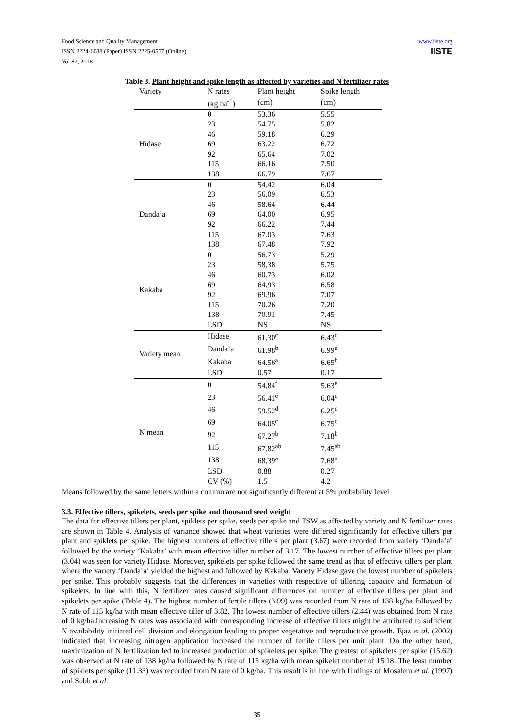Food Science and Quality Management
ISSN 2224-6088 (Paper) ISSN 2225-0557 (Online)
Vol.82, 2018
www.iiste.org
IISTE
Table 3. Plant height and spike length as affected by varieties and N fertilizer rates
| Variety | N rates | Plant height | Spike length |
| --- | --- | --- | --- |
| | (kg ha<sup>-1</sup>) | (cm) | (cm) |
| Hidase | 0 | 53.36 | 5.55 |
| | 23 | 54.75 | 5.82 |
| | 46 | 59.18 | 6.29 |
| | 69 | 63.22 | 6.72 |
| | 92 | 65.64 | 7.02 |
| | 115 | 66.16 | 7.50 |
| | 138 | 66.79 | 7.67 |
| Danda’a | 0 | 54.42 | 6.04 |
| | 23 | 56.09 | 6.53 |
| | 46 | 58.64 | 6.44 |
| | 69 | 64.00 | 6.95 |
| | 92 | 66.22 | 7.44 |
| | 115 | 67.03 | 7.63 |
| | 138 | 67.48 | 7.92 |
| Kakaba | 0 | 56.73 | 5.29 |
| | 23 | 58.38 | 5.75 |
| | 46 | 60.73 | 6.02 |
| | 69 | 64.93 | 6.58 |
| | 92 | 69.96 | 7.07 |
| | 115 | 70.26 | 7.20 |
| | 138 | 70.91 | 7.45 |
| | LSD | NS | NS |
| Variety mean | Hidase | 61.30<sup>c</sup> | 6.43<sup>c</sup> |
| | Danda’a | 61.98<sup>b</sup> | 6.99<sup>a</sup> |
| | Kakaba | 64.56<sup>a</sup> | 6.65<sup>b</sup> |
| | LSD | 0.57 | 0.17 |
| N mean | 0 | 54.84<sup>f</sup> | 5.63<sup>e</sup> |
| | 23 | 56.41<sup>e</sup> | 6.04<sup>d</sup> |
| | 46 | 59.52<sup>d</sup> | 6.25<sup>d</sup> |
| | 69 | 64.05<sup>c</sup> | 6.75<sup>c</sup> |
| | 92 | 67.27<sup>b</sup> | 7.18<sup>b</sup> |
| | 115 | 67.82<sup>ab</sup> | 7.45<sup>ab</sup> |
| | 138 | 68.39<sup>a</sup> | 7.68<sup>a</sup> |
| | LSD | 0.88 | 0.27 |
| | CV (%) | 1.5 | 4.2 |
Means followed by the same letters within a column are not significantly different at 5% probability level
3.3. Effective tillers, spikelets, seeds per spike and thousand seed weight
The data for effective tillers per plant, spiklets per spike, seeds per spike and TSW as affected by variety and N fertilizer rates are shown in Table 4. Analysis of variance showed that wheat varieties were differed significantly for effective tillers per plant and spiklets per spike. The highest numbers of effective tillers per plant (3.67) were recorded from variety ‘Danda’a’ followed by the variety ‘Kakaba’ with mean effective tiller number of 3.17. The lowest number of effective tillers per plant (3.04) was seen for variety Hidase. Moreover, spikelets per spike followed the same trend as that of effective tillers per plant where the variety ‘Danda’a’ yielded the highest and followed by Kakaba. Variety Hidase gave the lowest number of spikelets per spike. This probably suggests that the differences in varieties with respective of tillering capacity and formation of spikelets. In line with this, N fertilizer rates caused significant differences on number of effective tillers per plant and spikelets per spike (Table 4). The highest number of fertile tillers (3.99) was recorded from N rate of 138 kg/ha followed by N rate of 115 kg/ha with mean effective tiller of 3.82. The lowest number of effective tillers (2.44) was obtained from N rate of 0 kg/ha.Increasing N rates was associated with corresponding increase of effective tillers might be attributed to sufficient N availability initiated cell division and elongation leading to proper vegetative and reproductive growth. Ejaz et al. (2002) indicated that increasing nitrogen application increased the number of fertile tillers per unit plant. On the other hand, maximization of N fertilization led to increased production of spikelets per spike. The greatest of spikelets per spike (15.62) was observed at N rate of 138 kg/ha followed by N rate of 115 kg/ha with mean spikelet number of 15.18. The least number of spiklets per spike (11.33) was recorded from N rate of 0 kg/ha. This result is in line with findings of Mosalem et al. (1997) and Sobh et al.
35